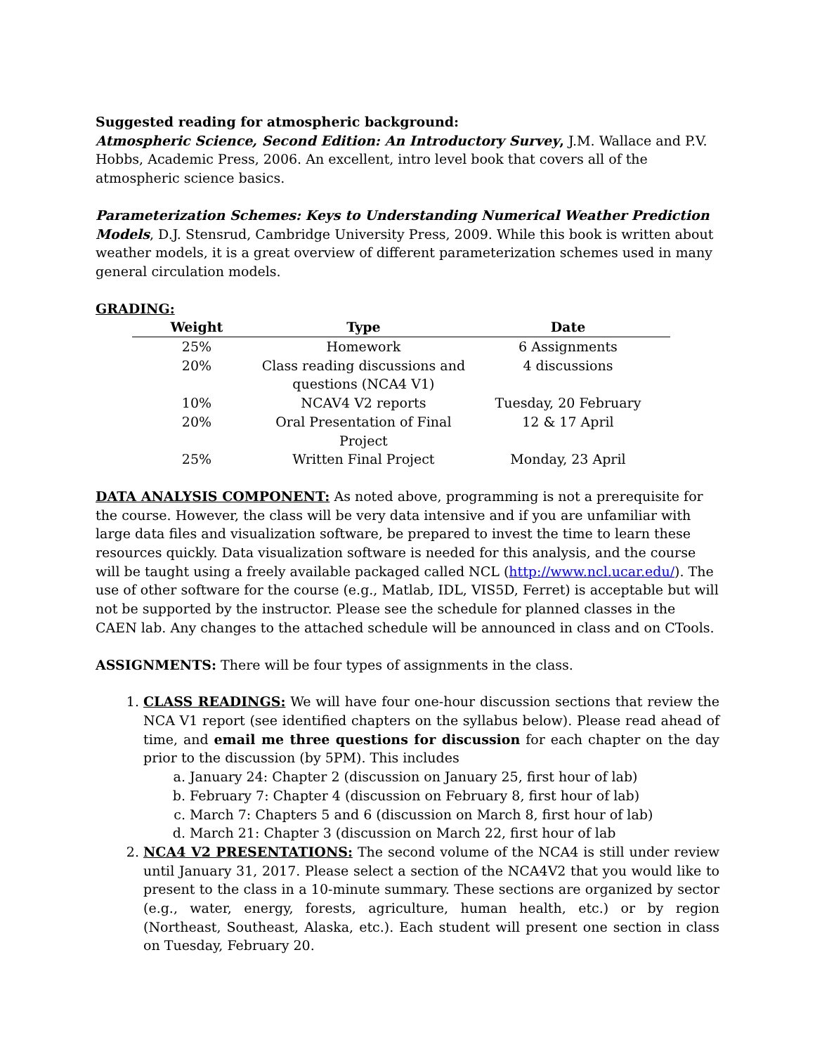Suggested reading for atmospheric background:
Atmospheric Science, Second Edition: An Introductory Survey, J.M. Wallace and P.V. Hobbs, Academic Press, 2006. An excellent, intro level book that covers all of the atmospheric science basics.
Parameterization Schemes: Keys to Understanding Numerical Weather Prediction Models, D.J. Stensrud, Cambridge University Press, 2009. While this book is written about weather models, it is a great overview of different parameterization schemes used in many general circulation models.
GRADING:
| Weight | Type | Date |
| --- | --- | --- |
| 25% | Homework | 6 Assignments |
| 20% | Class reading discussions and questions (NCA4 V1) | 4 discussions |
| 10% | NCAV4 V2 reports | Tuesday, 20 February |
| 20% | Oral Presentation of Final Project | 12 & 17 April |
| 25% | Written Final Project | Monday, 23 April |
DATA ANALYSIS COMPONENT: As noted above, programming is not a prerequisite for the course. However, the class will be very data intensive and if you are unfamiliar with large data files and visualization software, be prepared to invest the time to learn these resources quickly. Data visualization software is needed for this analysis, and the course will be taught using a freely available packaged called NCL (http://www.ncl.ucar.edu/). The use of other software for the course (e.g., Matlab, IDL, VIS5D, Ferret) is acceptable but will not be supported by the instructor. Please see the schedule for planned classes in the CAEN lab. Any changes to the attached schedule will be announced in class and on CTools.
ASSIGNMENTS: There will be four types of assignments in the class.
1. CLASS READINGS: We will have four one-hour discussion sections that review the NCA V1 report (see identified chapters on the syllabus below). Please read ahead of time, and email me three questions for discussion for each chapter on the day prior to the discussion (by 5PM). This includes
a. January 24: Chapter 2 (discussion on January 25, first hour of lab)
b. February 7: Chapter 4 (discussion on February 8, first hour of lab)
c. March 7: Chapters 5 and 6 (discussion on March 8, first hour of lab)
d. March 21: Chapter 3 (discussion on March 22, first hour of lab
2. NCA4 V2 PRESENTATIONS: The second volume of the NCA4 is still under review until January 31, 2017. Please select a section of the NCA4V2 that you would like to present to the class in a 10-minute summary. These sections are organized by sector (e.g., water, energy, forests, agriculture, human health, etc.) or by region (Northeast, Southeast, Alaska, etc.). Each student will present one section in class on Tuesday, February 20.